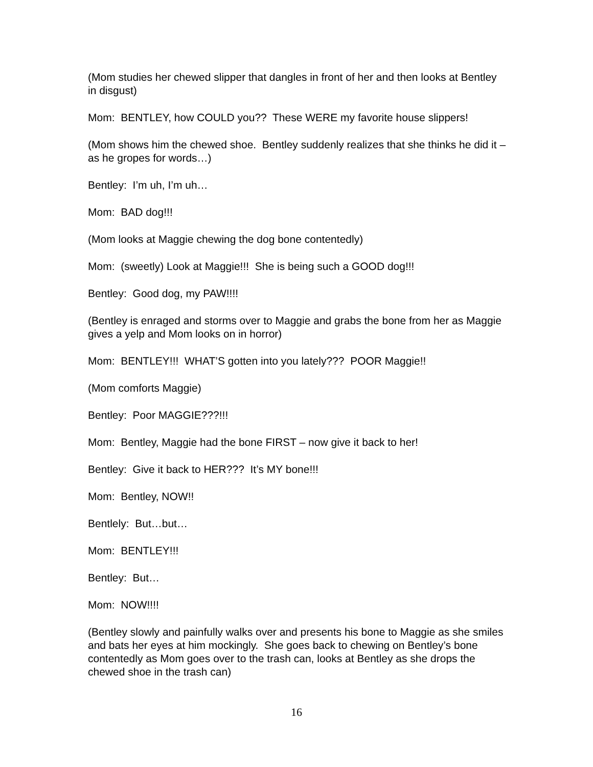(Mom studies her chewed slipper that dangles in front of her and then looks at Bentley in disgust)
Mom: BENTLEY, how COULD you?? These WERE my favorite house slippers!
(Mom shows him the chewed shoe. Bentley suddenly realizes that she thinks he did it – as he gropes for words…)
Bentley: I’m uh, I’m uh…
Mom: BAD dog!!!
(Mom looks at Maggie chewing the dog bone contentedly)
Mom: (sweetly) Look at Maggie!!! She is being such a GOOD dog!!!
Bentley: Good dog, my PAW!!!!
(Bentley is enraged and storms over to Maggie and grabs the bone from her as Maggie gives a yelp and Mom looks on in horror)
Mom: BENTLEY!!! WHAT’S gotten into you lately??? POOR Maggie!!
(Mom comforts Maggie)
Bentley: Poor MAGGIE???!!!
Mom: Bentley, Maggie had the bone FIRST – now give it back to her!
Bentley: Give it back to HER??? It’s MY bone!!!
Mom: Bentley, NOW!!
Bentlely: But…but…
Mom: BENTLEY!!!
Bentley: But…
Mom: NOW!!!!
(Bentley slowly and painfully walks over and presents his bone to Maggie as she smiles and bats her eyes at him mockingly. She goes back to chewing on Bentley’s bone contentedly as Mom goes over to the trash can, looks at Bentley as she drops the chewed shoe in the trash can)
16